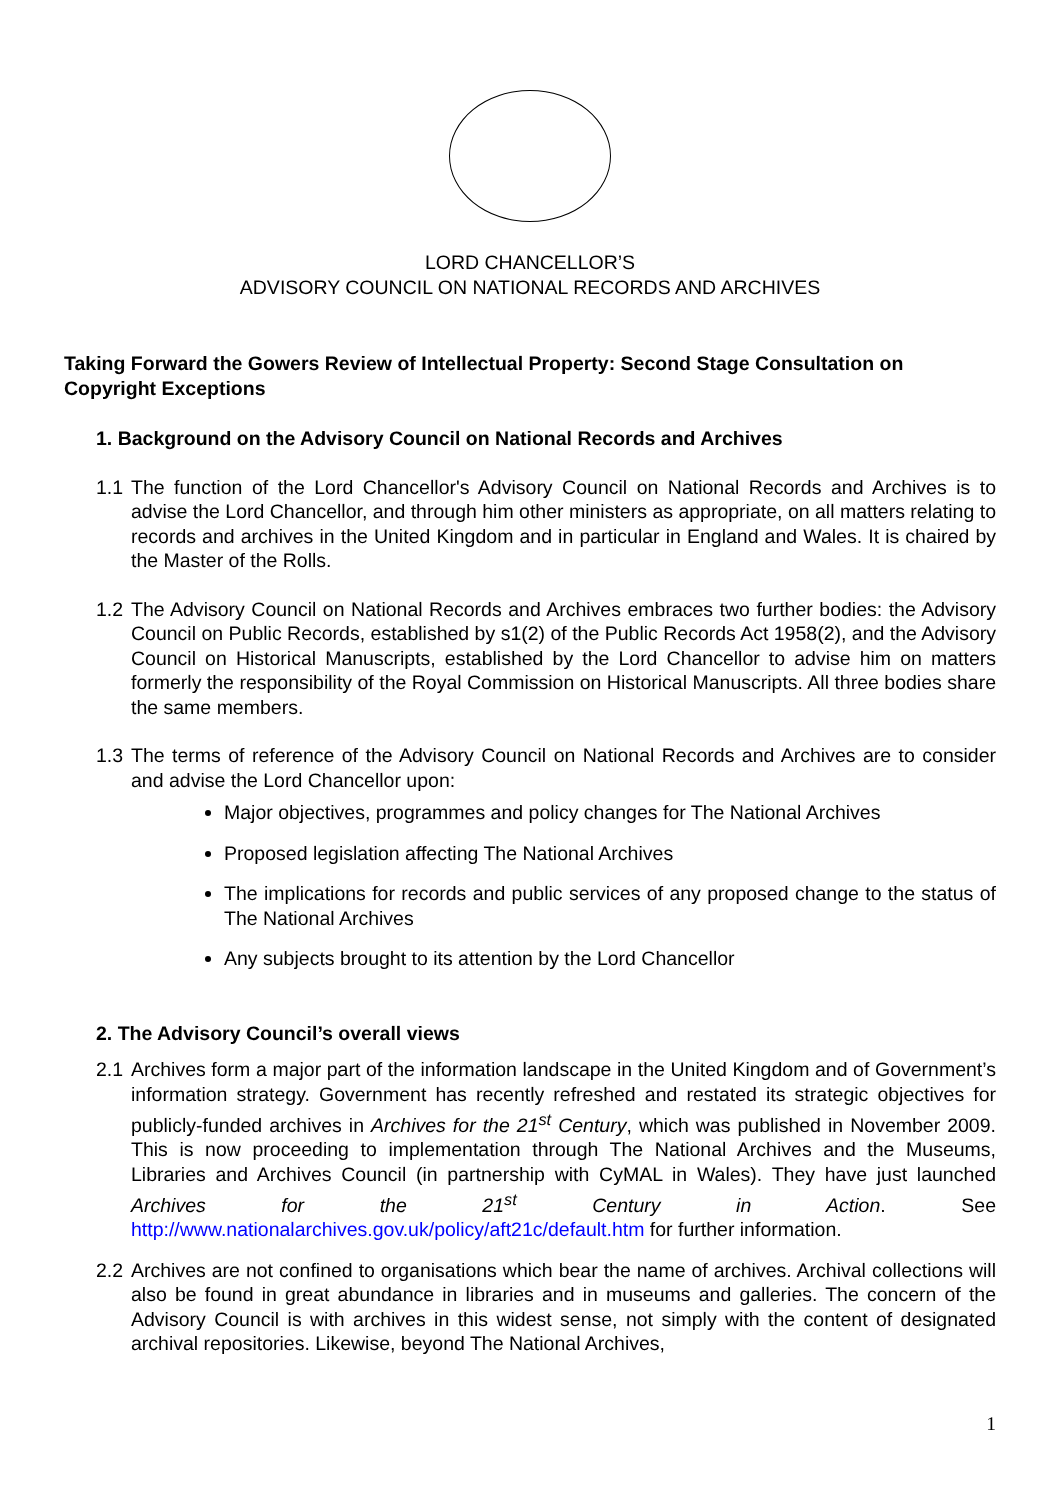LORD CHANCELLOR’S
ADVISORY COUNCIL ON NATIONAL RECORDS AND ARCHIVES
Taking Forward the Gowers Review of Intellectual Property: Second Stage Consultation on Copyright Exceptions
1. Background on the Advisory Council on National Records and Archives
1.1 The function of the Lord Chancellor's Advisory Council on National Records and Archives is to advise the Lord Chancellor, and through him other ministers as appropriate, on all matters relating to records and archives in the United Kingdom and in particular in England and Wales. It is chaired by the Master of the Rolls.
1.2 The Advisory Council on National Records and Archives embraces two further bodies: the Advisory Council on Public Records, established by s1(2) of the Public Records Act 1958(2), and the Advisory Council on Historical Manuscripts, established by the Lord Chancellor to advise him on matters formerly the responsibility of the Royal Commission on Historical Manuscripts. All three bodies share the same members.
1.3 The terms of reference of the Advisory Council on National Records and Archives are to consider and advise the Lord Chancellor upon:
Major objectives, programmes and policy changes for The National Archives
Proposed legislation affecting The National Archives
The implications for records and public services of any proposed change to the status of The National Archives
Any subjects brought to its attention by the Lord Chancellor
2. The Advisory Council’s overall views
2.1 Archives form a major part of the information landscape in the United Kingdom and of Government’s information strategy. Government has recently refreshed and restated its strategic objectives for publicly-funded archives in Archives for the 21<sup>st</sup> Century, which was published in November 2009. This is now proceeding to implementation through The National Archives and the Museums, Libraries and Archives Council (in partnership with CyMAL in Wales). They have just launched Archives for the 21<sup>st</sup> Century in Action. See http://www.nationalarchives.gov.uk/policy/aft21c/default.htm for further information.
2.2 Archives are not confined to organisations which bear the name of archives. Archival collections will also be found in great abundance in libraries and in museums and galleries. The concern of the Advisory Council is with archives in this widest sense, not simply with the content of designated archival repositories. Likewise, beyond The National Archives,
1